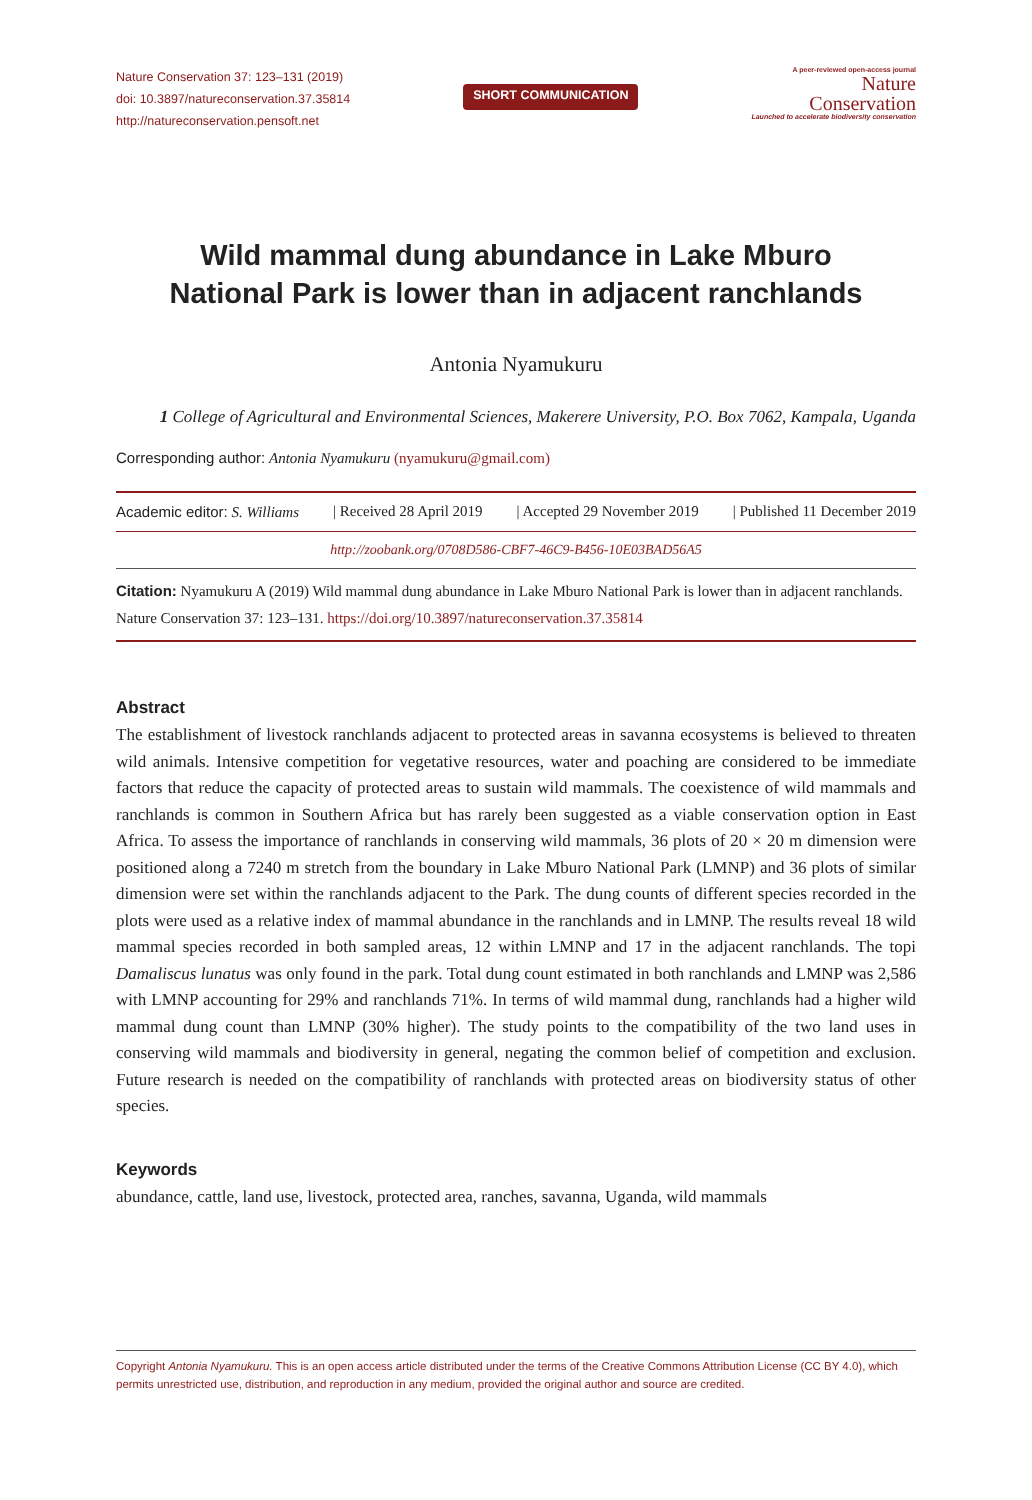Nature Conservation 37: 123–131 (2019)
doi: 10.3897/natureconservation.37.35814
http://natureconservation.pensoft.net
SHORT COMMUNICATION
A peer-reviewed open-access journal
Nature
Conservation
Launched to accelerate biodiversity conservation
Wild mammal dung abundance in Lake Mburo
National Park is lower than in adjacent ranchlands
Antonia Nyamukuru
1 College of Agricultural and Environmental Sciences, Makerere University, P.O. Box 7062, Kampala, Uganda
Corresponding author: Antonia Nyamukuru (nyamukuru@gmail.com)
Academic editor: S. Williams | Received 28 April 2019 | Accepted 29 November 2019 | Published 11 December 2019
http://zoobank.org/0708D586-CBF7-46C9-B456-10E03BAD56A5
Citation: Nyamukuru A (2019) Wild mammal dung abundance in Lake Mburo National Park is lower than in adjacent ranchlands. Nature Conservation 37: 123–131. https://doi.org/10.3897/natureconservation.37.35814
Abstract
The establishment of livestock ranchlands adjacent to protected areas in savanna ecosystems is believed to threaten wild animals. Intensive competition for vegetative resources, water and poaching are considered to be immediate factors that reduce the capacity of protected areas to sustain wild mammals. The coexistence of wild mammals and ranchlands is common in Southern Africa but has rarely been suggested as a viable conservation option in East Africa. To assess the importance of ranchlands in conserving wild mammals, 36 plots of 20 × 20 m dimension were positioned along a 7240 m stretch from the boundary in Lake Mburo National Park (LMNP) and 36 plots of similar dimension were set within the ranchlands adjacent to the Park. The dung counts of different species recorded in the plots were used as a relative index of mammal abundance in the ranchlands and in LMNP. The results reveal 18 wild mammal species recorded in both sampled areas, 12 within LMNP and 17 in the adjacent ranchlands. The topi Damaliscus lunatus was only found in the park. Total dung count estimated in both ranchlands and LMNP was 2,586 with LMNP accounting for 29% and ranchlands 71%. In terms of wild mammal dung, ranchlands had a higher wild mammal dung count than LMNP (30% higher). The study points to the compatibility of the two land uses in conserving wild mammals and biodiversity in general, negating the common belief of competition and exclusion. Future research is needed on the compatibility of ranchlands with protected areas on biodiversity status of other species.
Keywords
abundance, cattle, land use, livestock, protected area, ranches, savanna, Uganda, wild mammals
Copyright Antonia Nyamukuru. This is an open access article distributed under the terms of the Creative Commons Attribution License (CC BY 4.0), which permits unrestricted use, distribution, and reproduction in any medium, provided the original author and source are credited.